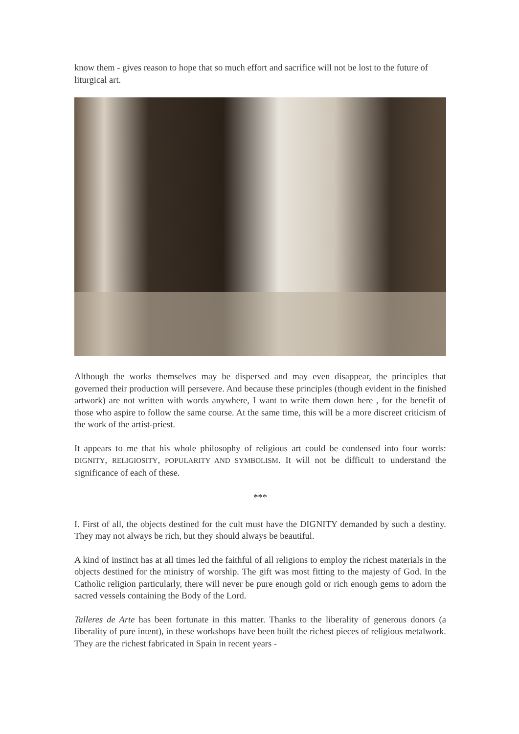know them - gives reason to hope that so much effort and sacrifice will not be lost to the future of liturgical art.
Although the works themselves may be dispersed and may even disappear, the principles that governed their production will persevere. And because these principles (though evident in the finished artwork) are not written with words anywhere, I want to write them down here , for the benefit of those who aspire to follow the same course. At the same time, this will be a more discreet criticism of the work of the artist-priest.
It appears to me that his whole philosophy of religious art could be condensed into four words: DIGNITY, RELIGIOSITY, POPULARITY AND SYMBOLISM. It will not be difficult to understand the significance of each of these.
***
I. First of all, the objects destined for the cult must have the DIGNITY demanded by such a destiny. They may not always be rich, but they should always be beautiful.
A kind of instinct has at all times led the faithful of all religions to employ the richest materials in the objects destined for the ministry of worship. The gift was most fitting to the majesty of God. In the Catholic religion particularly, there will never be pure enough gold or rich enough gems to adorn the sacred vessels containing the Body of the Lord.
Talleres de Arte has been fortunate in this matter. Thanks to the liberality of generous donors (a liberality of pure intent), in these workshops have been built the richest pieces of religious metalwork. They are the richest fabricated in Spain in recent years -